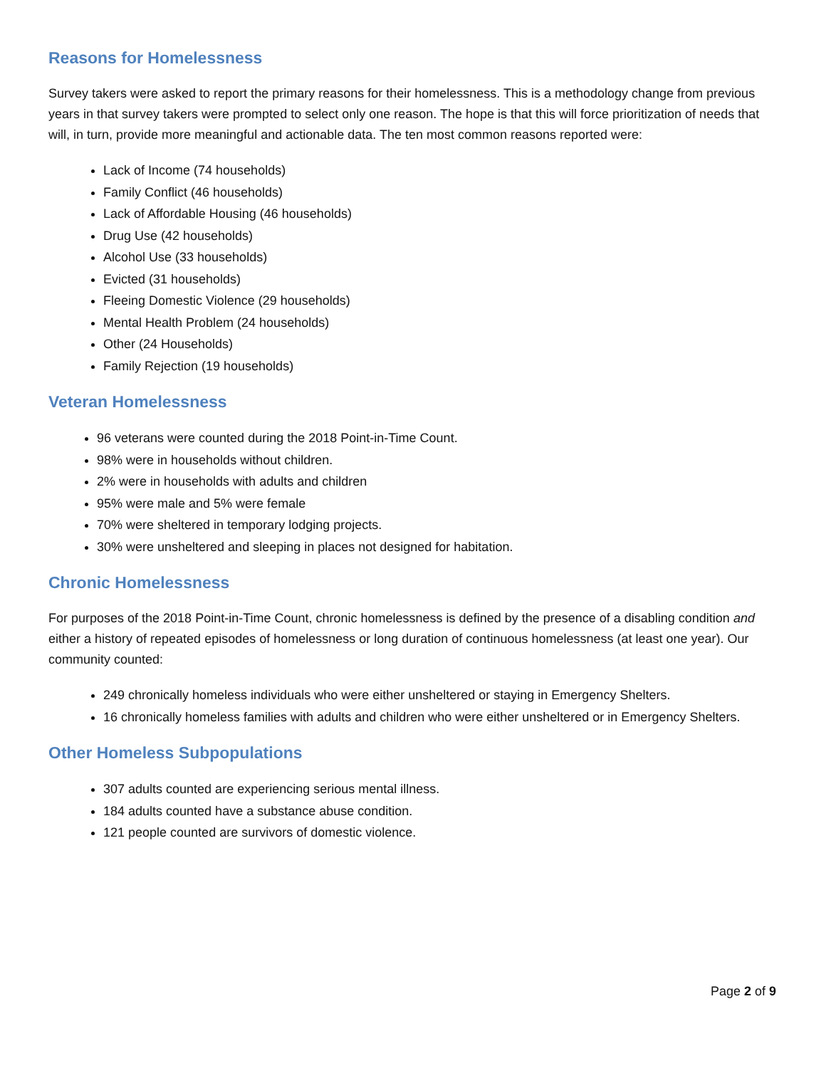Reasons for Homelessness
Survey takers were asked to report the primary reasons for their homelessness. This is a methodology change from previous years in that survey takers were prompted to select only one reason. The hope is that this will force prioritization of needs that will, in turn, provide more meaningful and actionable data. The ten most common reasons reported were:
Lack of Income (74 households)
Family Conflict (46 households)
Lack of Affordable Housing (46 households)
Drug Use (42 households)
Alcohol Use (33 households)
Evicted (31 households)
Fleeing Domestic Violence (29 households)
Mental Health Problem (24 households)
Other (24 Households)
Family Rejection (19 households)
Veteran Homelessness
96 veterans were counted during the 2018 Point-in-Time Count.
98% were in households without children.
2% were in households with adults and children
95% were male and 5% were female
70% were sheltered in temporary lodging projects.
30% were unsheltered and sleeping in places not designed for habitation.
Chronic Homelessness
For purposes of the 2018 Point-in-Time Count, chronic homelessness is defined by the presence of a disabling condition and either a history of repeated episodes of homelessness or long duration of continuous homelessness (at least one year). Our community counted:
249 chronically homeless individuals who were either unsheltered or staying in Emergency Shelters.
16 chronically homeless families with adults and children who were either unsheltered or in Emergency Shelters.
Other Homeless Subpopulations
307 adults counted are experiencing serious mental illness.
184 adults counted have a substance abuse condition.
121 people counted are survivors of domestic violence.
Page 2 of 9